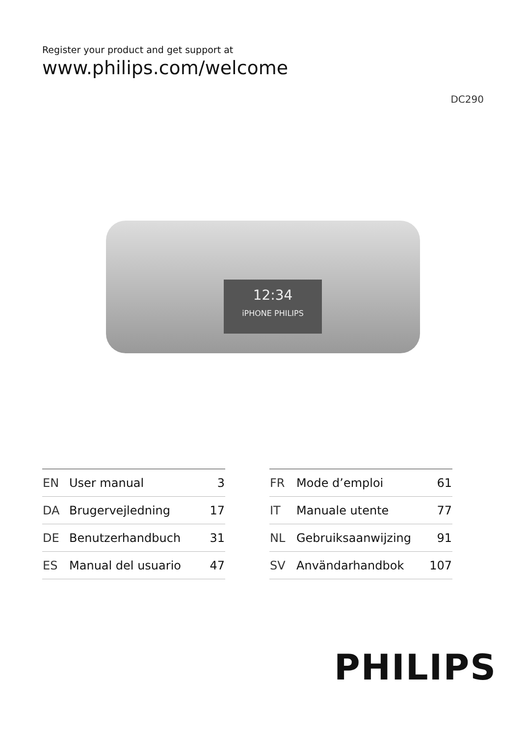Register your product and get support at
www.philips.com/welcome
DC290
12:34
iPHONE PHILIPS
| EN | User manual | 3 |
| DA | Brugervejledning | 17 |
| DE | Benutzerhandbuch | 31 |
| ES | Manual del usuario | 47 |
| FR | Mode d’emploi | 61 |
| IT | Manuale utente | 77 |
| NL | Gebruiksaanwijzing | 91 |
| SV | Användarhandbok | 107 |
PHILIPS